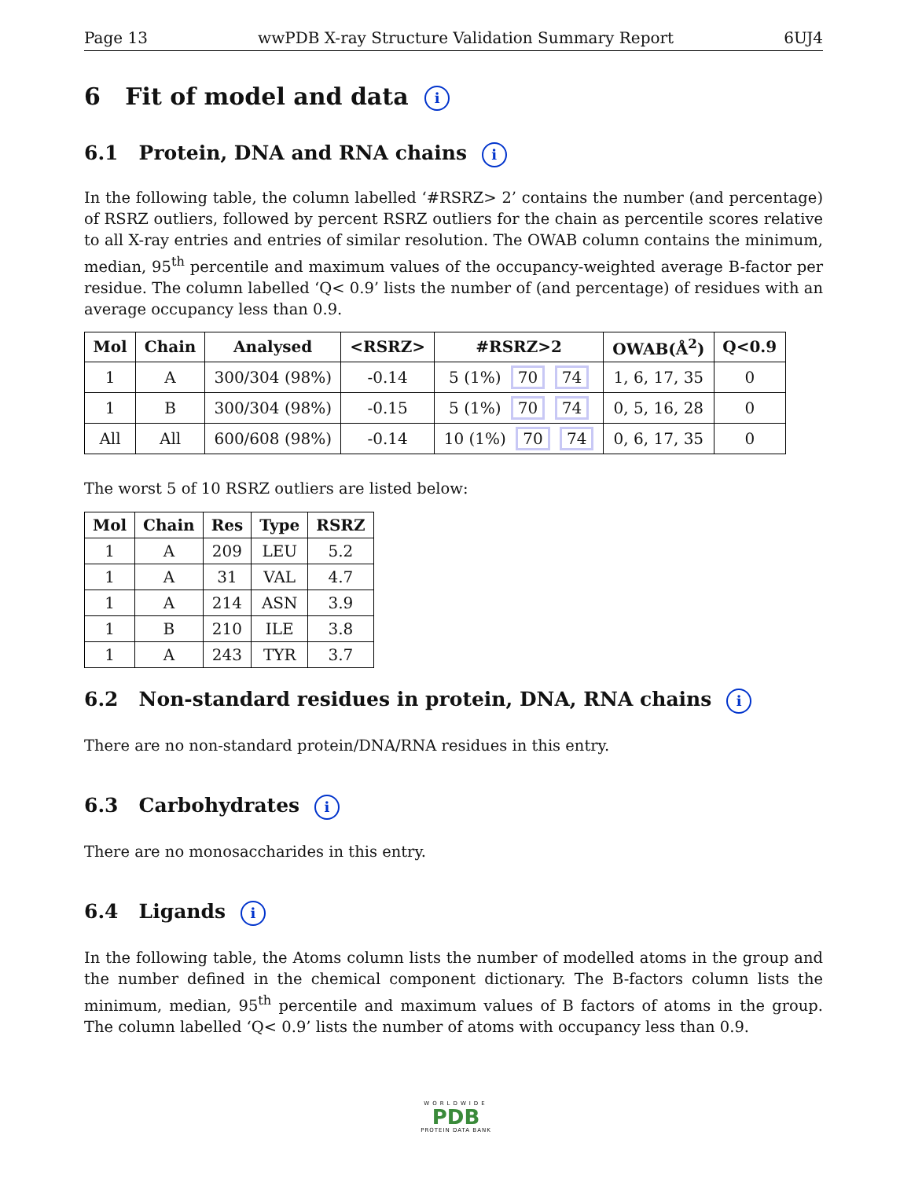Page 13 wwPDB X-ray Structure Validation Summary Report 6UJ4
6 Fit of model and data i
6.1 Protein, DNA and RNA chains i
In the following table, the column labelled ‘#RSRZ> 2’ contains the number (and percentage) of RSRZ outliers, followed by percent RSRZ outliers for the chain as percentile scores relative to all X-ray entries and entries of similar resolution. The OWAB column contains the minimum, median, 95<sup>th</sup> percentile and maximum values of the occupancy-weighted average B-factor per residue. The column labelled ‘Q< 0.9’ lists the number of (and percentage) of residues with an average occupancy less than 0.9.
| Mol | Chain | Analysed | <RSRZ> | #RSRZ>2 | OWAB(Å<sup>2</sup>) | Q<0.9 |
| --- | --- | --- | --- | --- | --- | --- |
| 1 | A | 300/304 (98%) | -0.14 | 5 (1%) 70 74 | 1, 6, 17, 35 | 0 |
| 1 | B | 300/304 (98%) | -0.15 | 5 (1%) 70 74 | 0, 5, 16, 28 | 0 |
| All | All | 600/608 (98%) | -0.14 | 10 (1%) 70 74 | 0, 6, 17, 35 | 0 |
The worst 5 of 10 RSRZ outliers are listed below:
| Mol | Chain | Res | Type | RSRZ |
| --- | --- | --- | --- | --- |
| 1 | A | 209 | LEU | 5.2 |
| 1 | A | 31 | VAL | 4.7 |
| 1 | A | 214 | ASN | 3.9 |
| 1 | B | 210 | ILE | 3.8 |
| 1 | A | 243 | TYR | 3.7 |
6.2 Non-standard residues in protein, DNA, RNA chains i
There are no non-standard protein/DNA/RNA residues in this entry.
6.3 Carbohydrates i
There are no monosaccharides in this entry.
6.4 Ligands i
In the following table, the Atoms column lists the number of modelled atoms in the group and the number defined in the chemical component dictionary. The B-factors column lists the minimum, median, 95<sup>th</sup> percentile and maximum values of B factors of atoms in the group. The column labelled ‘Q< 0.9’ lists the number of atoms with occupancy less than 0.9.
WORLDWIDE
PDB
PROTEIN DATA BANK